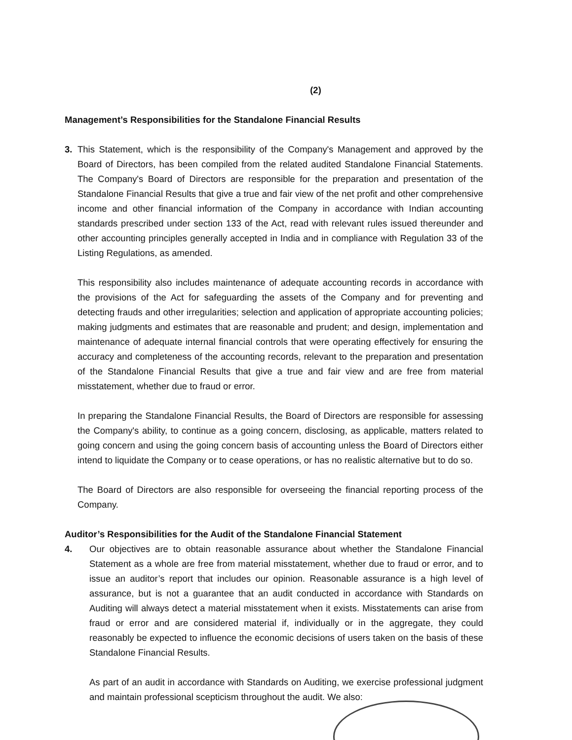(2)
Management’s Responsibilities for the Standalone Financial Results
3. This Statement, which is the responsibility of the Company's Management and approved by the Board of Directors, has been compiled from the related audited Standalone Financial Statements. The Company's Board of Directors are responsible for the preparation and presentation of the Standalone Financial Results that give a true and fair view of the net profit and other comprehensive income and other financial information of the Company in accordance with Indian accounting standards prescribed under section 133 of the Act, read with relevant rules issued thereunder and other accounting principles generally accepted in India and in compliance with Regulation 33 of the Listing Regulations, as amended.
This responsibility also includes maintenance of adequate accounting records in accordance with the provisions of the Act for safeguarding the assets of the Company and for preventing and detecting frauds and other irregularities; selection and application of appropriate accounting policies; making judgments and estimates that are reasonable and prudent; and design, implementation and maintenance of adequate internal financial controls that were operating effectively for ensuring the accuracy and completeness of the accounting records, relevant to the preparation and presentation of the Standalone Financial Results that give a true and fair view and are free from material misstatement, whether due to fraud or error.
In preparing the Standalone Financial Results, the Board of Directors are responsible for assessing the Company's ability, to continue as a going concern, disclosing, as applicable, matters related to going concern and using the going concern basis of accounting unless the Board of Directors either intend to liquidate the Company or to cease operations, or has no realistic alternative but to do so.
The Board of Directors are also responsible for overseeing the financial reporting process of the Company.
Auditor’s Responsibilities for the Audit of the Standalone Financial Statement
4. Our objectives are to obtain reasonable assurance about whether the Standalone Financial Statement as a whole are free from material misstatement, whether due to fraud or error, and to issue an auditor’s report that includes our opinion. Reasonable assurance is a high level of assurance, but is not a guarantee that an audit conducted in accordance with Standards on Auditing will always detect a material misstatement when it exists. Misstatements can arise from fraud or error and are considered material if, individually or in the aggregate, they could reasonably be expected to influence the economic decisions of users taken on the basis of these Standalone Financial Results.
As part of an audit in accordance with Standards on Auditing, we exercise professional judgment and maintain professional scepticism throughout the audit. We also: